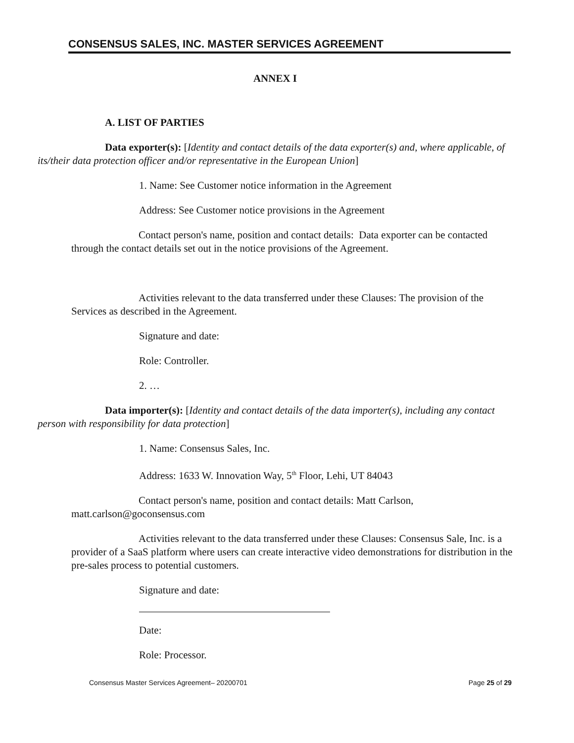CONSENSUS SALES, INC. MASTER SERVICES AGREEMENT
ANNEX I
A. LIST OF PARTIES
Data exporter(s): [Identity and contact details of the data exporter(s) and, where applicable, of its/their data protection officer and/or representative in the European Union]
1. Name: See Customer notice information in the Agreement
Address: See Customer notice provisions in the Agreement
Contact person's name, position and contact details: Data exporter can be contacted through the contact details set out in the notice provisions of the Agreement.
Activities relevant to the data transferred under these Clauses: The provision of the Services as described in the Agreement.
Signature and date:
Role: Controller.
2. …
Data importer(s): [Identity and contact details of the data importer(s), including any contact person with responsibility for data protection]
1. Name: Consensus Sales, Inc.
Address: 1633 W. Innovation Way, 5<sup>th</sup> Floor, Lehi, UT 84043
Contact person's name, position and contact details: Matt Carlson, matt.carlson@goconsensus.com
Activities relevant to the data transferred under these Clauses: Consensus Sale, Inc. is a provider of a SaaS platform where users can create interactive video demonstrations for distribution in the pre-sales process to potential customers.
Signature and date:
Date:
Role: Processor.
Consensus Master Services Agreement– 20200701 Page 25 of 29